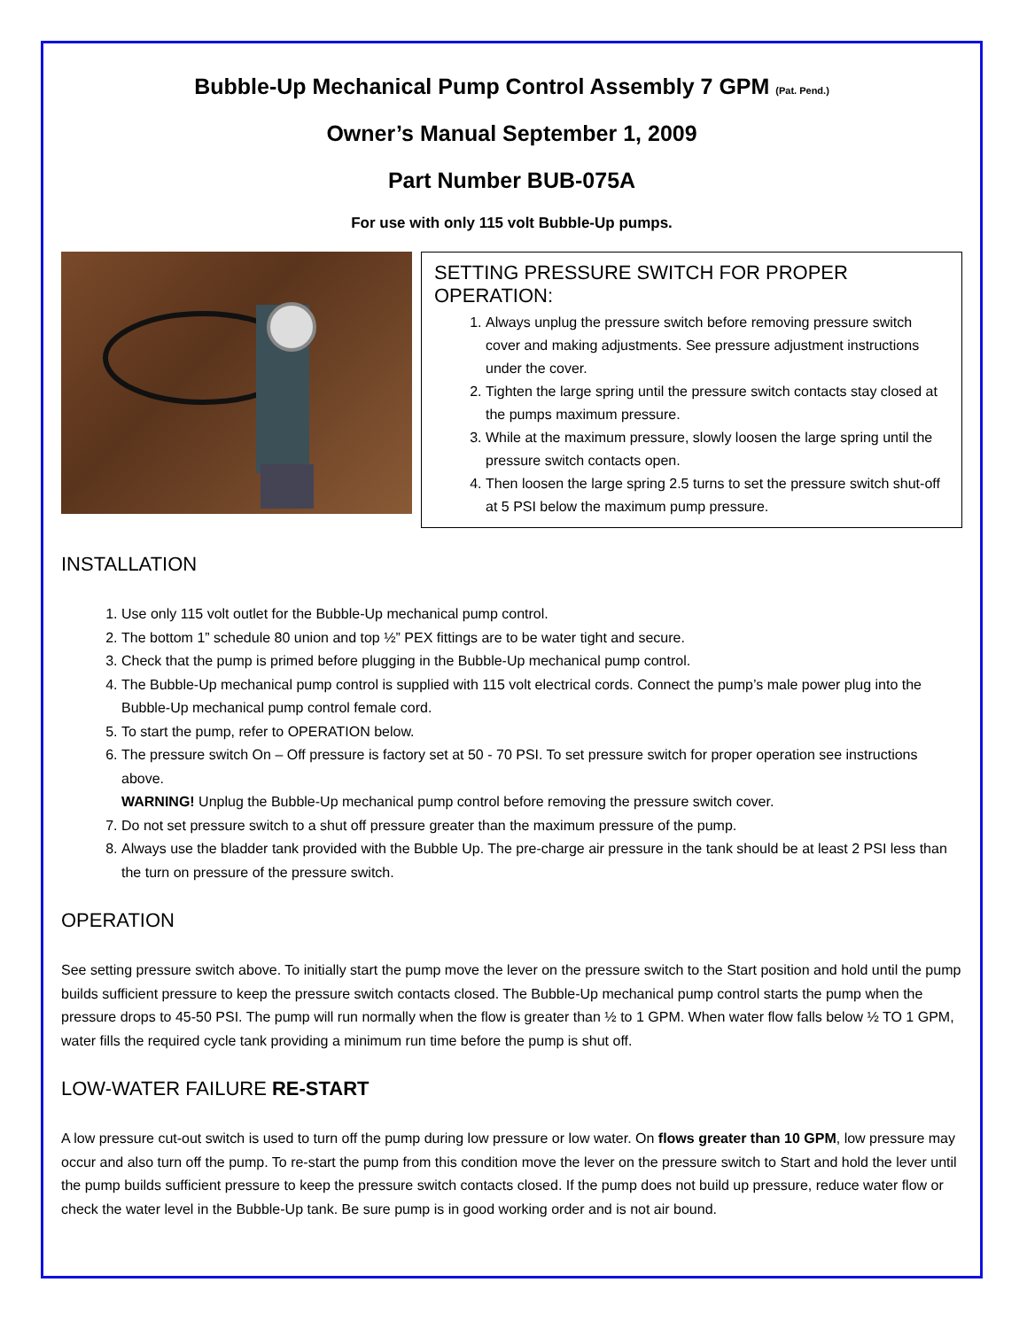Bubble-Up Mechanical Pump Control Assembly 7 GPM (Pat. Pend.)
Owner’s Manual September 1, 2009
Part Number BUB-075A
For use with only 115 volt Bubble-Up pumps.
SETTING PRESSURE SWITCH FOR PROPER OPERATION:
1. Always unplug the pressure switch before removing pressure switch cover and making adjustments. See pressure adjustment instructions under the cover.
2. Tighten the large spring until the pressure switch contacts stay closed at the pumps maximum pressure.
3. While at the maximum pressure, slowly loosen the large spring until the pressure switch contacts open.
4. Then loosen the large spring 2.5 turns to set the pressure switch shut-off at 5 PSI below the maximum pump pressure.
INSTALLATION
1. Use only 115 volt outlet for the Bubble-Up mechanical pump control.
2. The bottom 1” schedule 80 union and top ½” PEX fittings are to be water tight and secure.
3. Check that the pump is primed before plugging in the Bubble-Up mechanical pump control.
4. The Bubble-Up mechanical pump control is supplied with 115 volt electrical cords. Connect the pump’s male power plug into the Bubble-Up mechanical pump control female cord.
5. To start the pump, refer to OPERATION below.
6. The pressure switch On – Off pressure is factory set at 50 - 70 PSI. To set pressure switch for proper operation see instructions above.
WARNING! Unplug the Bubble-Up mechanical pump control before removing the pressure switch cover.
7. Do not set pressure switch to a shut off pressure greater than the maximum pressure of the pump.
8. Always use the bladder tank provided with the Bubble Up. The pre-charge air pressure in the tank should be at least 2 PSI less than the turn on pressure of the pressure switch.
OPERATION
See setting pressure switch above. To initially start the pump move the lever on the pressure switch to the Start position and hold until the pump builds sufficient pressure to keep the pressure switch contacts closed. The Bubble-Up mechanical pump control starts the pump when the pressure drops to 45-50 PSI. The pump will run normally when the flow is greater than ½ to 1 GPM. When water flow falls below ½ TO 1 GPM, water fills the required cycle tank providing a minimum run time before the pump is shut off.
LOW-WATER FAILURE RE-START
A low pressure cut-out switch is used to turn off the pump during low pressure or low water. On flows greater than 10 GPM, low pressure may occur and also turn off the pump. To re-start the pump from this condition move the lever on the pressure switch to Start and hold the lever until the pump builds sufficient pressure to keep the pressure switch contacts closed. If the pump does not build up pressure, reduce water flow or check the water level in the Bubble-Up tank. Be sure pump is in good working order and is not air bound.